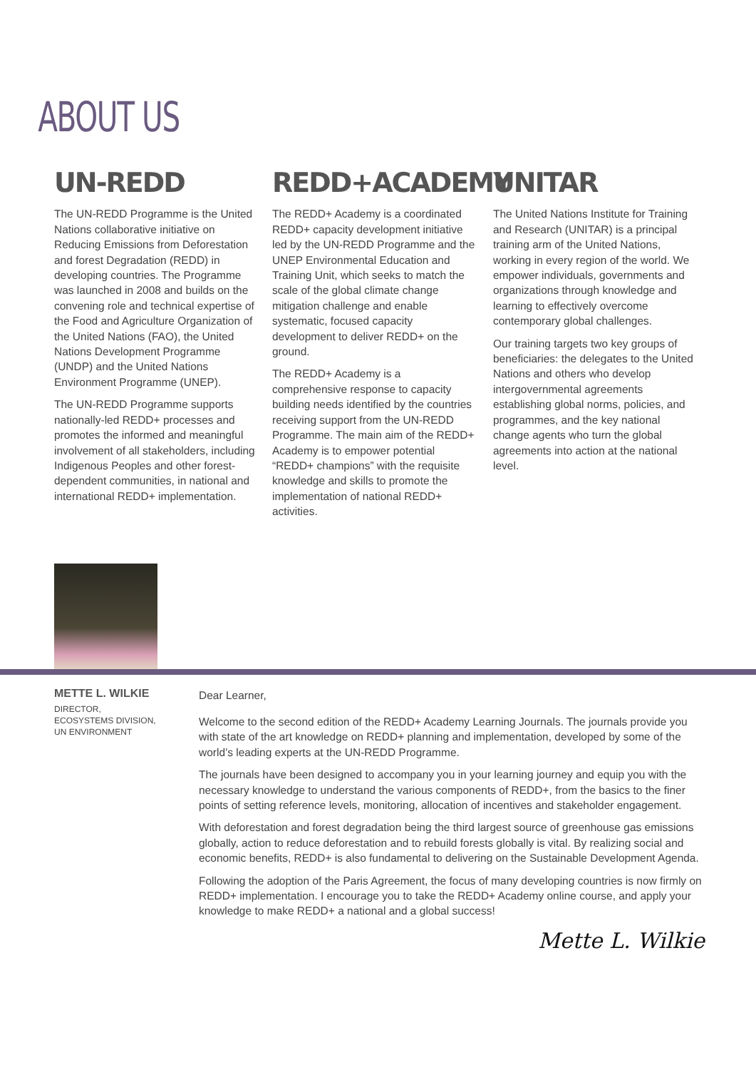ABOUT US
UN-REDD
The UN-REDD Programme is the United Nations collaborative initiative on Reducing Emissions from Deforestation and forest Degradation (REDD) in developing countries. The Programme was launched in 2008 and builds on the convening role and technical expertise of the Food and Agriculture Organization of the United Nations (FAO), the United Nations Development Programme (UNDP) and the United Nations Environment Programme (UNEP).
The UN-REDD Programme supports nationally-led REDD+ processes and promotes the informed and meaningful involvement of all stakeholders, including Indigenous Peoples and other forest-dependent communities, in national and international REDD+ implementation.
REDD+ACADEMY
The REDD+ Academy is a coordinated REDD+ capacity development initiative led by the UN-REDD Programme and the UNEP Environmental Education and Training Unit, which seeks to match the scale of the global climate change mitigation challenge and enable systematic, focused capacity development to deliver REDD+ on the ground.
The REDD+ Academy is a comprehensive response to capacity building needs identified by the countries receiving support from the UN-REDD Programme. The main aim of the REDD+ Academy is to empower potential “REDD+ champions” with the requisite knowledge and skills to promote the implementation of national REDD+ activities.
UNITAR
The United Nations Institute for Training and Research (UNITAR) is a principal training arm of the United Nations, working in every region of the world. We empower individuals, governments and organizations through knowledge and learning to effectively overcome contemporary global challenges.
Our training targets two key groups of beneficiaries: the delegates to the United Nations and others who develop intergovernmental agreements establishing global norms, policies, and programmes, and the key national change agents who turn the global agreements into action at the national level.
METTE L. WILKIE
DIRECTOR,
ECOSYSTEMS DIVISION,
UN ENVIRONMENT
Dear Learner,
Welcome to the second edition of the REDD+ Academy Learning Journals. The journals provide you with state of the art knowledge on REDD+ planning and implementation, developed by some of the world’s leading experts at the UN-REDD Programme.
The journals have been designed to accompany you in your learning journey and equip you with the necessary knowledge to understand the various components of REDD+, from the basics to the finer points of setting reference levels, monitoring, allocation of incentives and stakeholder engagement.
With deforestation and forest degradation being the third largest source of greenhouse gas emissions globally, action to reduce deforestation and to rebuild forests globally is vital. By realizing social and economic benefits, REDD+ is also fundamental to delivering on the Sustainable Development Agenda.
Following the adoption of the Paris Agreement, the focus of many developing countries is now firmly on REDD+ implementation. I encourage you to take the REDD+ Academy online course, and apply your knowledge to make REDD+ a national and a global success!
Mette L. Wilkie